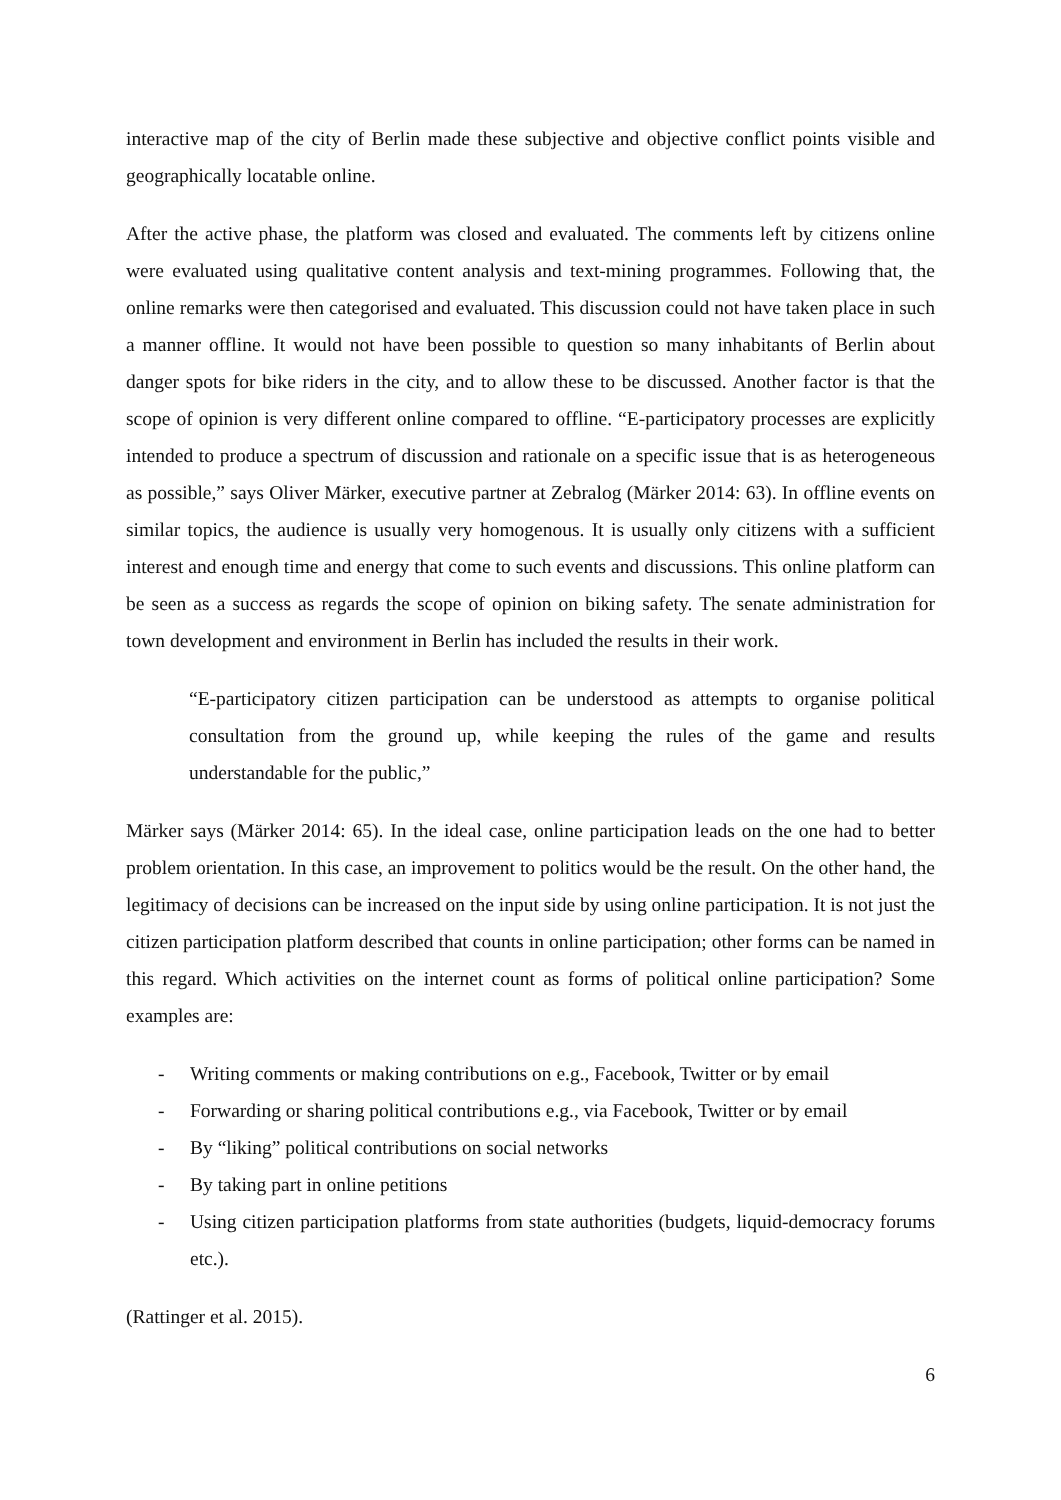interactive map of the city of Berlin made these subjective and objective conflict points visible and geographically locatable online.
After the active phase, the platform was closed and evaluated. The comments left by citizens online were evaluated using qualitative content analysis and text-mining programmes. Following that, the online remarks were then categorised and evaluated. This discussion could not have taken place in such a manner offline. It would not have been possible to question so many inhabitants of Berlin about danger spots for bike riders in the city, and to allow these to be discussed. Another factor is that the scope of opinion is very different online compared to offline. “E-participatory processes are explicitly intended to produce a spectrum of discussion and rationale on a specific issue that is as heterogeneous as possible,” says Oliver Märker, executive partner at Zebralog (Märker 2014: 63). In offline events on similar topics, the audience is usually very homogenous. It is usually only citizens with a sufficient interest and enough time and energy that come to such events and discussions. This online platform can be seen as a success as regards the scope of opinion on biking safety. The senate administration for town development and environment in Berlin has included the results in their work.
“E-participatory citizen participation can be understood as attempts to organise political consultation from the ground up, while keeping the rules of the game and results understandable for the public,”
Märker says (Märker 2014: 65). In the ideal case, online participation leads on the one had to better problem orientation. In this case, an improvement to politics would be the result. On the other hand, the legitimacy of decisions can be increased on the input side by using online participation. It is not just the citizen participation platform described that counts in online participation; other forms can be named in this regard. Which activities on the internet count as forms of political online participation? Some examples are:
- Writing comments or making contributions on e.g., Facebook, Twitter or by email
- Forwarding or sharing political contributions e.g., via Facebook, Twitter or by email
- By “liking” political contributions on social networks
- By taking part in online petitions
- Using citizen participation platforms from state authorities (budgets, liquid-democracy forums etc.).
(Rattinger et al. 2015).
6